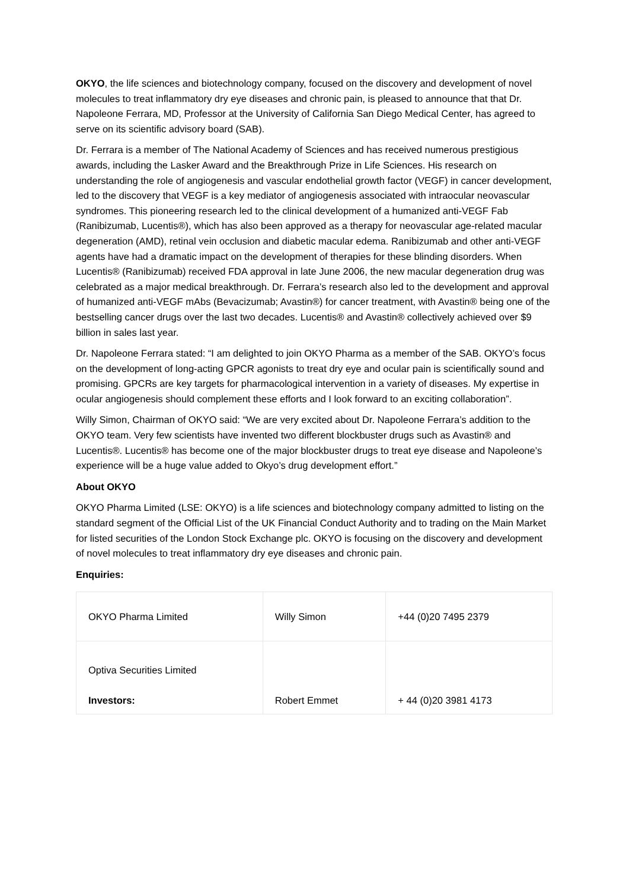OKYO, the life sciences and biotechnology company, focused on the discovery and development of novel molecules to treat inflammatory dry eye diseases and chronic pain, is pleased to announce that that Dr. Napoleone Ferrara, MD, Professor at the University of California San Diego Medical Center, has agreed to serve on its scientific advisory board (SAB).
Dr. Ferrara is a member of The National Academy of Sciences and has received numerous prestigious awards, including the Lasker Award and the Breakthrough Prize in Life Sciences. His research on understanding the role of angiogenesis and vascular endothelial growth factor (VEGF) in cancer development, led to the discovery that VEGF is a key mediator of angiogenesis associated with intraocular neovascular syndromes. This pioneering research led to the clinical development of a humanized anti-VEGF Fab (Ranibizumab, Lucentis®), which has also been approved as a therapy for neovascular age-related macular degeneration (AMD), retinal vein occlusion and diabetic macular edema. Ranibizumab and other anti-VEGF agents have had a dramatic impact on the development of therapies for these blinding disorders. When Lucentis® (Ranibizumab) received FDA approval in late June 2006, the new macular degeneration drug was celebrated as a major medical breakthrough. Dr. Ferrara’s research also led to the development and approval of humanized anti-VEGF mAbs (Bevacizumab; Avastin®) for cancer treatment, with Avastin® being one of the bestselling cancer drugs over the last two decades. Lucentis® and Avastin® collectively achieved over $9 billion in sales last year.
Dr. Napoleone Ferrara stated: “I am delighted to join OKYO Pharma as a member of the SAB. OKYO’s focus on the development of long-acting GPCR agonists to treat dry eye and ocular pain is scientifically sound and promising. GPCRs are key targets for pharmacological intervention in a variety of diseases. My expertise in ocular angiogenesis should complement these efforts and I look forward to an exciting collaboration”.
Willy Simon, Chairman of OKYO said: “We are very excited about Dr. Napoleone Ferrara’s addition to the OKYO team. Very few scientists have invented two different blockbuster drugs such as Avastin® and Lucentis®. Lucentis® has become one of the major blockbuster drugs to treat eye disease and Napoleone’s experience will be a huge value added to Okyo’s drug development effort.”
About OKYO
OKYO Pharma Limited (LSE: OKYO) is a life sciences and biotechnology company admitted to listing on the standard segment of the Official List of the UK Financial Conduct Authority and to trading on the Main Market for listed securities of the London Stock Exchange plc. OKYO is focusing on the discovery and development of novel molecules to treat inflammatory dry eye diseases and chronic pain.
Enquiries:
| OKYO Pharma Limited | Willy Simon | +44 (0)20 7495 2379 |
| Optiva Securities Limited Investors: | Robert Emmet | + 44 (0)20 3981 4173 |